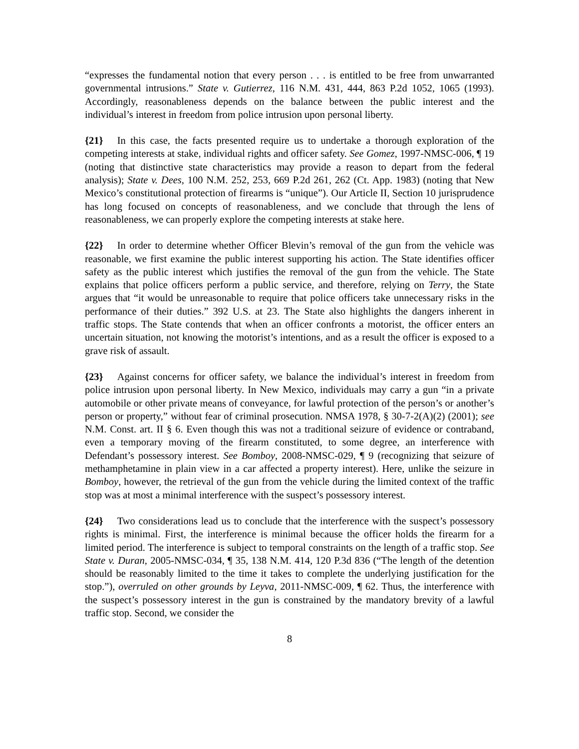“expresses the fundamental notion that every person . . . is entitled to be free from unwarranted governmental intrusions.” State v. Gutierrez, 116 N.M. 431, 444, 863 P.2d 1052, 1065 (1993). Accordingly, reasonableness depends on the balance between the public interest and the individual’s interest in freedom from police intrusion upon personal liberty.
{21} In this case, the facts presented require us to undertake a thorough exploration of the competing interests at stake, individual rights and officer safety. See Gomez, 1997-NMSC-006, ¶ 19 (noting that distinctive state characteristics may provide a reason to depart from the federal analysis); State v. Dees, 100 N.M. 252, 253, 669 P.2d 261, 262 (Ct. App. 1983) (noting that New Mexico’s constitutional protection of firearms is “unique”). Our Article II, Section 10 jurisprudence has long focused on concepts of reasonableness, and we conclude that through the lens of reasonableness, we can properly explore the competing interests at stake here.
{22} In order to determine whether Officer Blevin’s removal of the gun from the vehicle was reasonable, we first examine the public interest supporting his action. The State identifies officer safety as the public interest which justifies the removal of the gun from the vehicle. The State explains that police officers perform a public service, and therefore, relying on Terry, the State argues that “it would be unreasonable to require that police officers take unnecessary risks in the performance of their duties.” 392 U.S. at 23. The State also highlights the dangers inherent in traffic stops. The State contends that when an officer confronts a motorist, the officer enters an uncertain situation, not knowing the motorist’s intentions, and as a result the officer is exposed to a grave risk of assault.
{23} Against concerns for officer safety, we balance the individual’s interest in freedom from police intrusion upon personal liberty. In New Mexico, individuals may carry a gun “in a private automobile or other private means of conveyance, for lawful protection of the person’s or another’s person or property,” without fear of criminal prosecution. NMSA 1978, § 30-7-2(A)(2) (2001); see N.M. Const. art. II § 6. Even though this was not a traditional seizure of evidence or contraband, even a temporary moving of the firearm constituted, to some degree, an interference with Defendant’s possessory interest. See Bomboy, 2008-NMSC-029, ¶ 9 (recognizing that seizure of methamphetamine in plain view in a car affected a property interest). Here, unlike the seizure in Bomboy, however, the retrieval of the gun from the vehicle during the limited context of the traffic stop was at most a minimal interference with the suspect’s possessory interest.
{24} Two considerations lead us to conclude that the interference with the suspect’s possessory rights is minimal. First, the interference is minimal because the officer holds the firearm for a limited period. The interference is subject to temporal constraints on the length of a traffic stop. See State v. Duran, 2005-NMSC-034, ¶ 35, 138 N.M. 414, 120 P.3d 836 (“The length of the detention should be reasonably limited to the time it takes to complete the underlying justification for the stop.”), overruled on other grounds by Leyva, 2011-NMSC-009, ¶ 62. Thus, the interference with the suspect’s possessory interest in the gun is constrained by the mandatory brevity of a lawful traffic stop. Second, we consider the
8